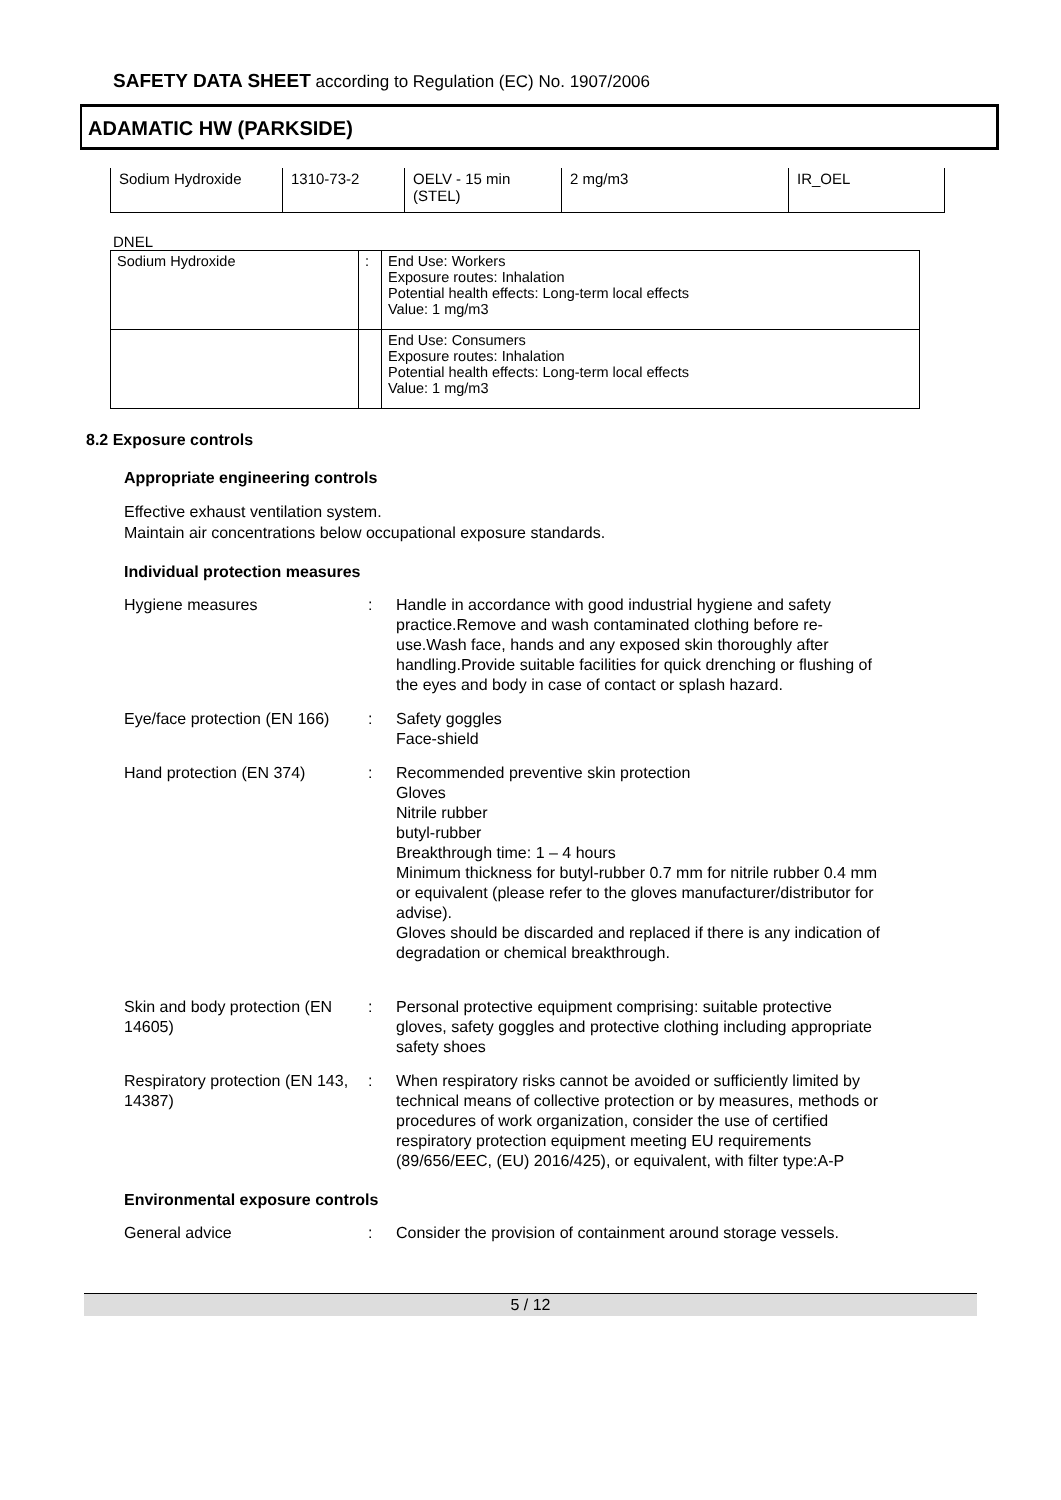SAFETY DATA SHEET according to Regulation (EC) No. 1907/2006
ADAMATIC HW (PARKSIDE)
| Sodium Hydroxide | 1310-73-2 | OELV - 15 min (STEL) | 2 mg/m3 | IR_OEL |
DNEL
| Sodium Hydroxide | : | End Use: Workers Exposure routes: Inhalation Potential health effects: Long-term local effects Value: 1 mg/m3 |
| | | End Use: Consumers Exposure routes: Inhalation Potential health effects: Long-term local effects Value: 1 mg/m3 |
8.2 Exposure controls
Appropriate engineering controls
Effective exhaust ventilation system.
Maintain air concentrations below occupational exposure standards.
Individual protection measures
Hygiene measures : Handle in accordance with good industrial hygiene and safety practice.Remove and wash contaminated clothing before re-use.Wash face, hands and any exposed skin thoroughly after handling.Provide suitable facilities for quick drenching or flushing of the eyes and body in case of contact or splash hazard.
Eye/face protection (EN 166)
: Safety goggles
Face-shield
Hand protection (EN 374) : Recommended preventive skin protection
Gloves
Nitrile rubber
butyl-rubber
Breakthrough time: 1 – 4 hours
Minimum thickness for butyl-rubber 0.7 mm for nitrile rubber 0.4 mm or equivalent (please refer to the gloves manufacturer/distributor for advise).
Gloves should be discarded and replaced if there is any indication of degradation or chemical breakthrough.
Skin and body protection (EN 14605)
: Personal protective equipment comprising: suitable protective gloves, safety goggles and protective clothing including appropriate safety shoes
Respiratory protection (EN 143, 14387)
: When respiratory risks cannot be avoided or sufficiently limited by technical means of collective protection or by measures, methods or procedures of work organization, consider the use of certified respiratory protection equipment meeting EU requirements (89/656/EEC, (EU) 2016/425), or equivalent, with filter type:A-P
Environmental exposure controls
General advice : Consider the provision of containment around storage vessels.
5 / 12